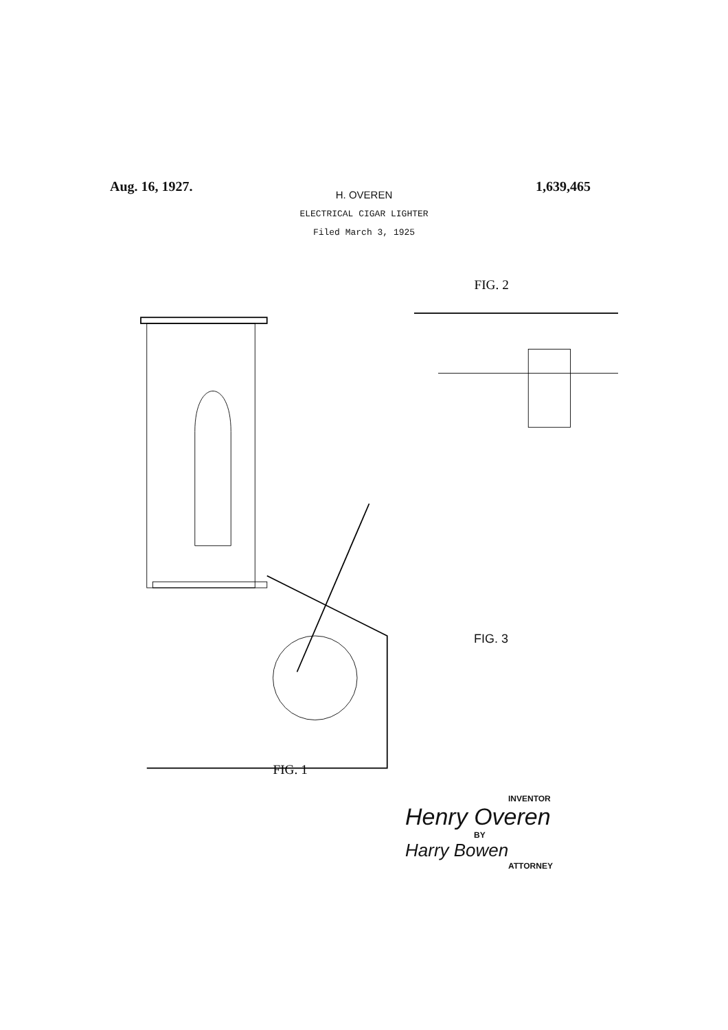Aug. 16, 1927. 1,639,465
H. OVEREN
ELECTRICAL CIGAR LIGHTER
Filed March 3, 1925
FIG. 1
FIG. 2
FIG. 3
INVENTOR
Henry Overen
BY
Harry Bowen
ATTORNEY